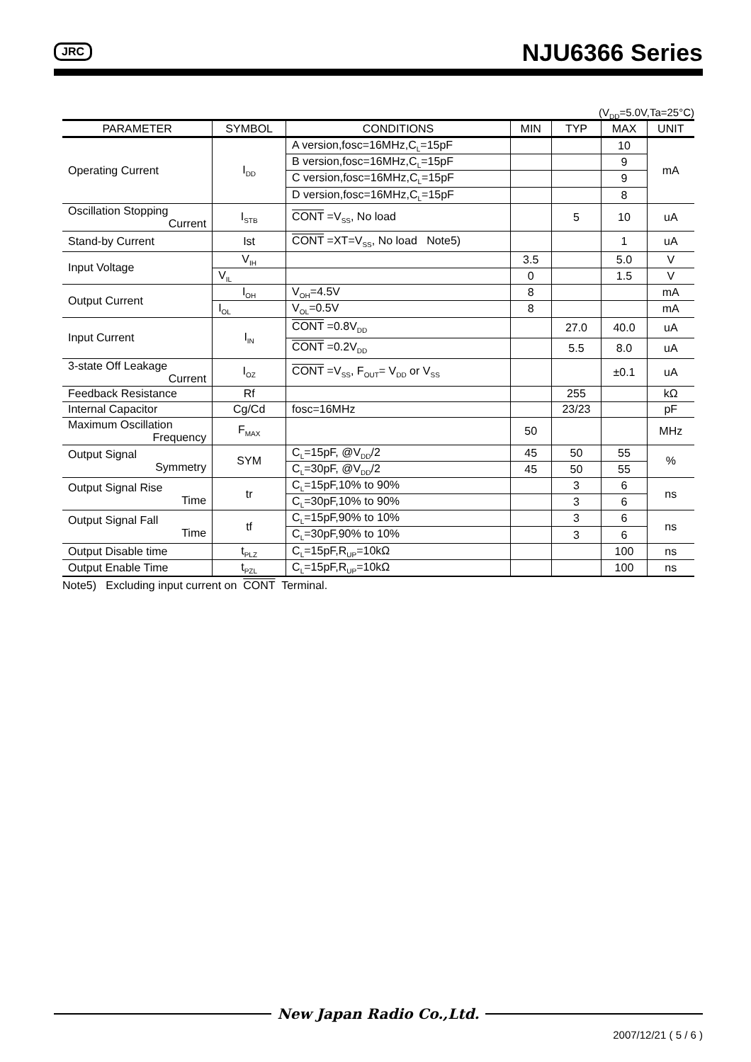JRC NJU6366 Series
(V<sub>DD</sub>=5.0V,Ta=25°C)
| PARAMETER | SYMBOL | CONDITIONS | MIN | TYP | MAX | UNIT |
| --- | --- | --- | --- | --- | --- | --- |
| Operating Current | I<sub>DD</sub> | A version,fosc=16MHz,C<sub>L</sub>=15pF | | | 10 | mA |
| | | B version,fosc=16MHz,C<sub>L</sub>=15pF | | | 9 | |
| | | C version,fosc=16MHz,C<sub>L</sub>=15pF | | | 9 | |
| | | D version,fosc=16MHz,C<sub>L</sub>=15pF | | | 8 | |
| Oscillation Stopping Current | I<sub>STB</sub> | CONT =V<sub>SS</sub>, No load | | 5 | 10 | uA |
| Stand-by Current | Ist | CONT =XT=V<sub>SS</sub>, No load Note5) | | | 1 | uA |
| Input Voltage | V<sub>IH</sub> | | 3.5 | | 5.0 | V |
| | V<sub>IL</sub> | | 0 | | 1.5 | V |
| Output Current | I<sub>OH</sub> | V<sub>OH</sub>=4.5V | 8 | | | mA |
| | I<sub>OL</sub> | V<sub>OL</sub>=0.5V | 8 | | | mA |
| Input Current | I<sub>IN</sub> | CONT =0.8V<sub>DD</sub> | | 27.0 | 40.0 | uA |
| | | CONT =0.2V<sub>DD</sub> | | 5.5 | 8.0 | uA |
| 3-state Off Leakage Current | I<sub>OZ</sub> | CONT =V<sub>SS</sub>, F<sub>OUT</sub>= V<sub>DD</sub> or V<sub>SS</sub> | | | ±0.1 | uA |
| Feedback Resistance | Rf | | | 255 | | kΩ |
| Internal Capacitor | Cg/Cd | fosc=16MHz | | 23/23 | | pF |
| Maximum Oscillation Frequency | F<sub>MAX</sub> | | 50 | | | MHz |
| Output Signal Symmetry | SYM | C<sub>L</sub>=15pF, @V<sub>DD</sub>/2 | 45 | 50 | 55 | % |
| | | C<sub>L</sub>=30pF, @V<sub>DD</sub>/2 | 45 | 50 | 55 | |
| Output Signal Rise Time | tr | C<sub>L</sub>=15pF,10% to 90% | | 3 | 6 | ns |
| | | C<sub>L</sub>=30pF,10% to 90% | | 3 | 6 | |
| Output Signal Fall Time | tf | C<sub>L</sub>=15pF,90% to 10% | | 3 | 6 | ns |
| | | C<sub>L</sub>=30pF,90% to 10% | | 3 | 6 | |
| Output Disable time | t<sub>PLZ</sub> | C<sub>L</sub>=15pF,R<sub>UP</sub>=10kΩ | | | 100 | ns |
| Output Enable Time | t<sub>PZL</sub> | C<sub>L</sub>=15pF,R<sub>UP</sub>=10kΩ | | | 100 | ns |
Note5) Excluding input current on CONT Terminal.
New Japan Radio Co.,Ltd.
2007/12/21 ( 5 / 6 )